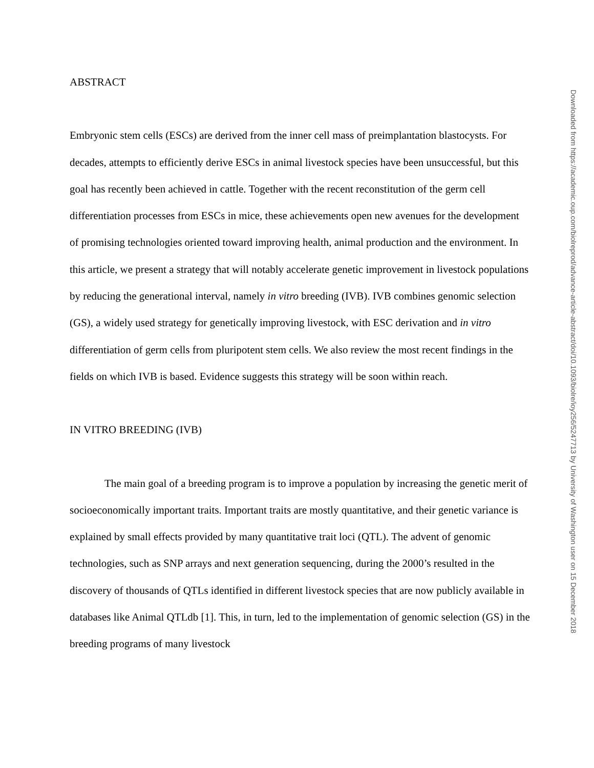ABSTRACT
Embryonic stem cells (ESCs) are derived from the inner cell mass of preimplantation blastocysts. For decades, attempts to efficiently derive ESCs in animal livestock species have been unsuccessful, but this goal has recently been achieved in cattle. Together with the recent reconstitution of the germ cell differentiation processes from ESCs in mice, these achievements open new avenues for the development of promising technologies oriented toward improving health, animal production and the environment. In this article, we present a strategy that will notably accelerate genetic improvement in livestock populations by reducing the generational interval, namely in vitro breeding (IVB). IVB combines genomic selection (GS), a widely used strategy for genetically improving livestock, with ESC derivation and in vitro differentiation of germ cells from pluripotent stem cells. We also review the most recent findings in the fields on which IVB is based. Evidence suggests this strategy will be soon within reach.
IN VITRO BREEDING (IVB)
The main goal of a breeding program is to improve a population by increasing the genetic merit of socioeconomically important traits. Important traits are mostly quantitative, and their genetic variance is explained by small effects provided by many quantitative trait loci (QTL). The advent of genomic technologies, such as SNP arrays and next generation sequencing, during the 2000’s resulted in the discovery of thousands of QTLs identified in different livestock species that are now publicly available in databases like Animal QTLdb [1]. This, in turn, led to the implementation of genomic selection (GS) in the breeding programs of many livestock
Downloaded from https://academic.oup.com/biolreprod/advance-article-abstract/doi/10.1093/biolre/ioy256/5247713 by University of Washington user on 15 December 2018